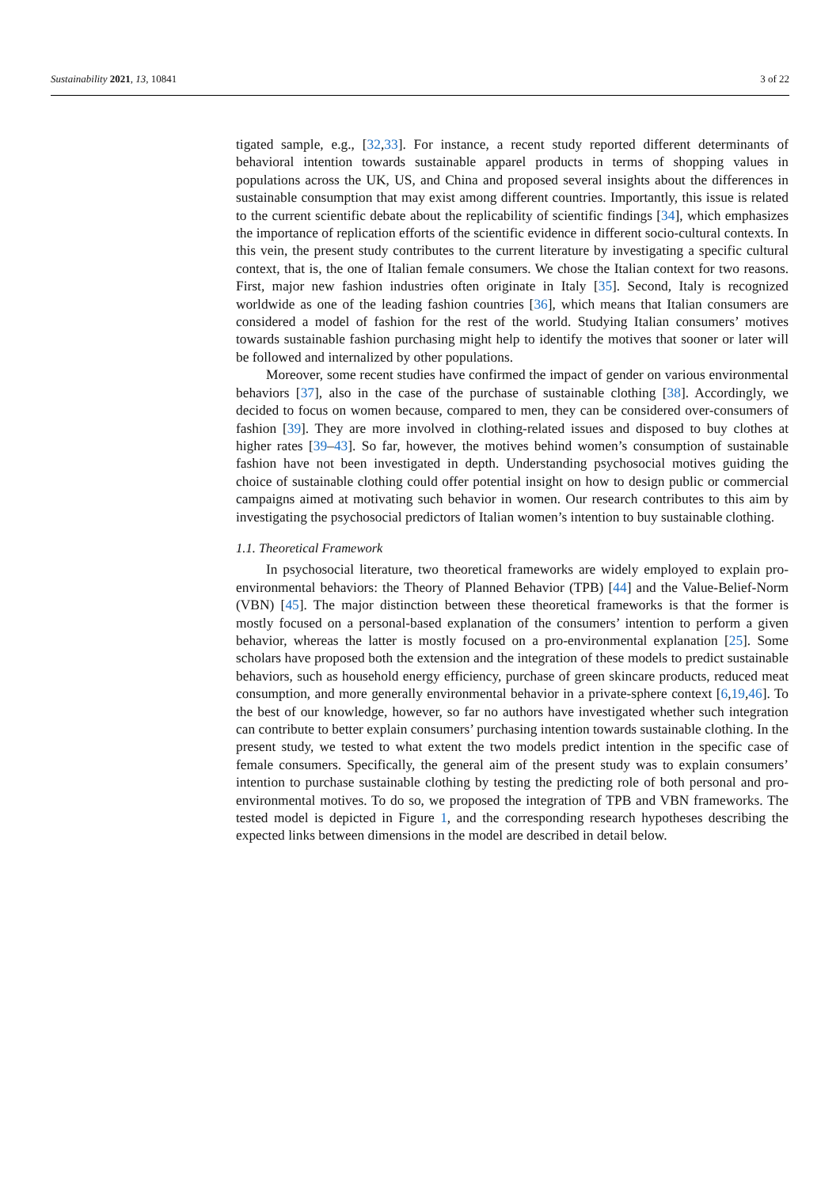Sustainability 2021, 13, 10841 3 of 22
tigated sample, e.g., [32,33]. For instance, a recent study reported different determinants of behavioral intention towards sustainable apparel products in terms of shopping values in populations across the UK, US, and China and proposed several insights about the differences in sustainable consumption that may exist among different countries. Importantly, this issue is related to the current scientific debate about the replicability of scientific findings [34], which emphasizes the importance of replication efforts of the scientific evidence in different socio-cultural contexts. In this vein, the present study contributes to the current literature by investigating a specific cultural context, that is, the one of Italian female consumers. We chose the Italian context for two reasons. First, major new fashion industries often originate in Italy [35]. Second, Italy is recognized worldwide as one of the leading fashion countries [36], which means that Italian consumers are considered a model of fashion for the rest of the world. Studying Italian consumers’ motives towards sustainable fashion purchasing might help to identify the motives that sooner or later will be followed and internalized by other populations.
Moreover, some recent studies have confirmed the impact of gender on various environmental behaviors [37], also in the case of the purchase of sustainable clothing [38]. Accordingly, we decided to focus on women because, compared to men, they can be considered over-consumers of fashion [39]. They are more involved in clothing-related issues and disposed to buy clothes at higher rates [39–43]. So far, however, the motives behind women’s consumption of sustainable fashion have not been investigated in depth. Understanding psychosocial motives guiding the choice of sustainable clothing could offer potential insight on how to design public or commercial campaigns aimed at motivating such behavior in women. Our research contributes to this aim by investigating the psychosocial predictors of Italian women’s intention to buy sustainable clothing.
1.1. Theoretical Framework
In psychosocial literature, two theoretical frameworks are widely employed to explain pro-environmental behaviors: the Theory of Planned Behavior (TPB) [44] and the Value-Belief-Norm (VBN) [45]. The major distinction between these theoretical frameworks is that the former is mostly focused on a personal-based explanation of the consumers’ intention to perform a given behavior, whereas the latter is mostly focused on a pro-environmental explanation [25]. Some scholars have proposed both the extension and the integration of these models to predict sustainable behaviors, such as household energy efficiency, purchase of green skincare products, reduced meat consumption, and more generally environmental behavior in a private-sphere context [6,19,46]. To the best of our knowledge, however, so far no authors have investigated whether such integration can contribute to better explain consumers’ purchasing intention towards sustainable clothing. In the present study, we tested to what extent the two models predict intention in the specific case of female consumers. Specifically, the general aim of the present study was to explain consumers’ intention to purchase sustainable clothing by testing the predicting role of both personal and pro-environmental motives. To do so, we proposed the integration of TPB and VBN frameworks. The tested model is depicted in Figure 1, and the corresponding research hypotheses describing the expected links between dimensions in the model are described in detail below.